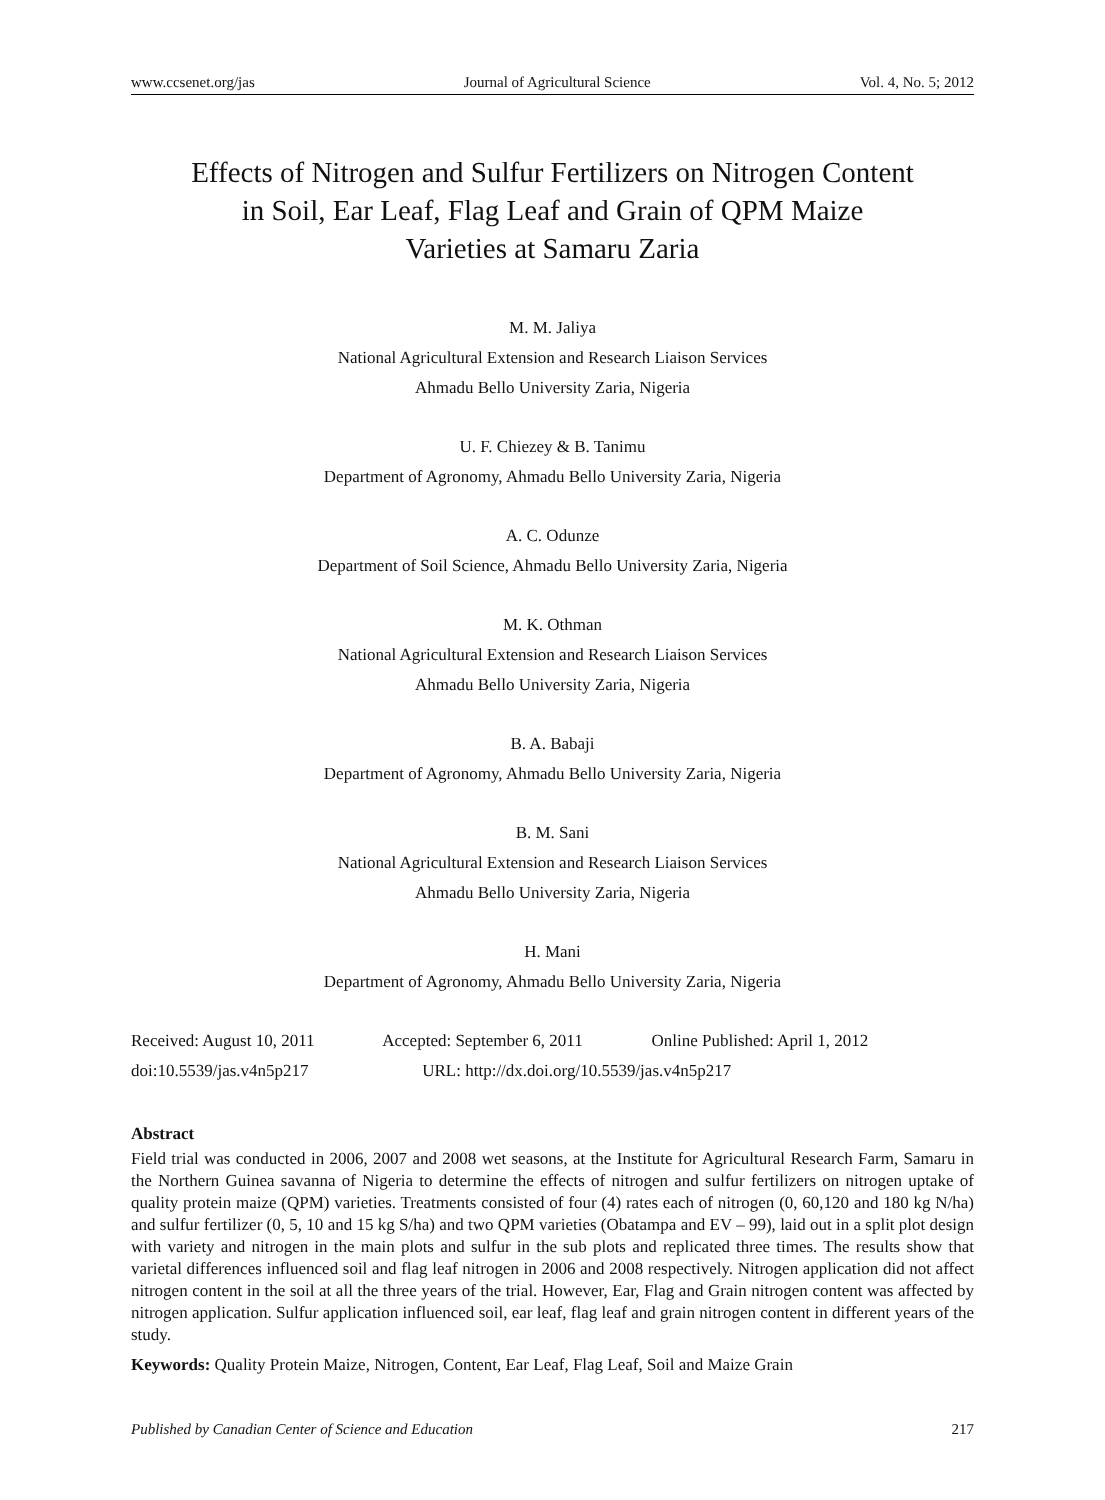www.ccsenet.org/jas Journal of Agricultural Science Vol. 4, No. 5; 2012
Effects of Nitrogen and Sulfur Fertilizers on Nitrogen Content
in Soil, Ear Leaf, Flag Leaf and Grain of QPM Maize
Varieties at Samaru Zaria
M. M. Jaliya
National Agricultural Extension and Research Liaison Services
Ahmadu Bello University Zaria, Nigeria
U. F. Chiezey & B. Tanimu
Department of Agronomy, Ahmadu Bello University Zaria, Nigeria
A. C. Odunze
Department of Soil Science, Ahmadu Bello University Zaria, Nigeria
M. K. Othman
National Agricultural Extension and Research Liaison Services
Ahmadu Bello University Zaria, Nigeria
B. A. Babaji
Department of Agronomy, Ahmadu Bello University Zaria, Nigeria
B. M. Sani
National Agricultural Extension and Research Liaison Services
Ahmadu Bello University Zaria, Nigeria
H. Mani
Department of Agronomy, Ahmadu Bello University Zaria, Nigeria
Received: August 10, 2011 Accepted: September 6, 2011 Online Published: April 1, 2012
doi:10.5539/jas.v4n5p217 URL: http://dx.doi.org/10.5539/jas.v4n5p217
Abstract
Field trial was conducted in 2006, 2007 and 2008 wet seasons, at the Institute for Agricultural Research Farm, Samaru in the Northern Guinea savanna of Nigeria to determine the effects of nitrogen and sulfur fertilizers on nitrogen uptake of quality protein maize (QPM) varieties. Treatments consisted of four (4) rates each of nitrogen (0, 60,120 and 180 kg N/ha) and sulfur fertilizer (0, 5, 10 and 15 kg S/ha) and two QPM varieties (Obatampa and EV – 99), laid out in a split plot design with variety and nitrogen in the main plots and sulfur in the sub plots and replicated three times. The results show that varietal differences influenced soil and flag leaf nitrogen in 2006 and 2008 respectively. Nitrogen application did not affect nitrogen content in the soil at all the three years of the trial. However, Ear, Flag and Grain nitrogen content was affected by nitrogen application. Sulfur application influenced soil, ear leaf, flag leaf and grain nitrogen content in different years of the study.
Keywords: Quality Protein Maize, Nitrogen, Content, Ear Leaf, Flag Leaf, Soil and Maize Grain
Published by Canadian Center of Science and Education 217